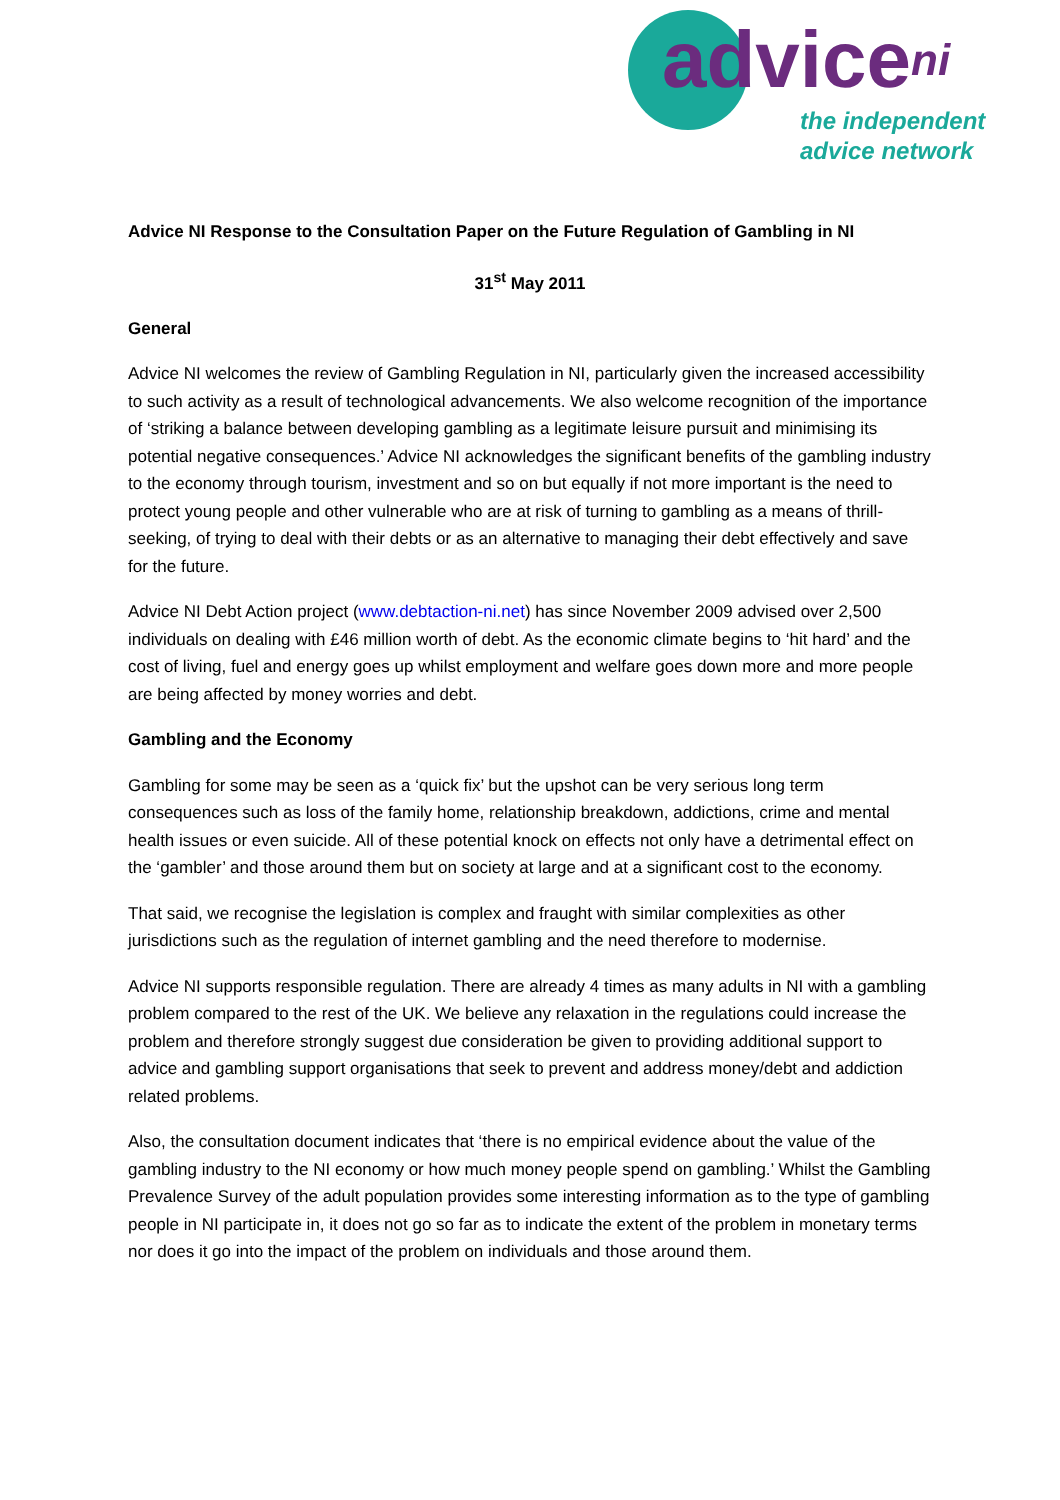adviceni
the independent
advice network
Advice NI Response to the Consultation Paper on the Future Regulation of Gambling in NI
31<sup>st</sup> May 2011
General
Advice NI welcomes the review of Gambling Regulation in NI, particularly given the increased accessibility to such activity as a result of technological advancements. We also welcome recognition of the importance of ‘striking a balance between developing gambling as a legitimate leisure pursuit and minimising its potential negative consequences.’ Advice NI acknowledges the significant benefits of the gambling industry to the economy through tourism, investment and so on but equally if not more important is the need to protect young people and other vulnerable who are at risk of turning to gambling as a means of thrill-seeking, of trying to deal with their debts or as an alternative to managing their debt effectively and save for the future.
Advice NI Debt Action project (www.debtaction-ni.net) has since November 2009 advised over 2,500 individuals on dealing with £46 million worth of debt. As the economic climate begins to ‘hit hard’ and the cost of living, fuel and energy goes up whilst employment and welfare goes down more and more people are being affected by money worries and debt.
Gambling and the Economy
Gambling for some may be seen as a ‘quick fix’ but the upshot can be very serious long term consequences such as loss of the family home, relationship breakdown, addictions, crime and mental health issues or even suicide. All of these potential knock on effects not only have a detrimental effect on the ‘gambler’ and those around them but on society at large and at a significant cost to the economy.
That said, we recognise the legislation is complex and fraught with similar complexities as other jurisdictions such as the regulation of internet gambling and the need therefore to modernise.
Advice NI supports responsible regulation. There are already 4 times as many adults in NI with a gambling problem compared to the rest of the UK. We believe any relaxation in the regulations could increase the problem and therefore strongly suggest due consideration be given to providing additional support to advice and gambling support organisations that seek to prevent and address money/debt and addiction related problems.
Also, the consultation document indicates that ‘there is no empirical evidence about the value of the gambling industry to the NI economy or how much money people spend on gambling.’ Whilst the Gambling Prevalence Survey of the adult population provides some interesting information as to the type of gambling people in NI participate in, it does not go so far as to indicate the extent of the problem in monetary terms nor does it go into the impact of the problem on individuals and those around them.